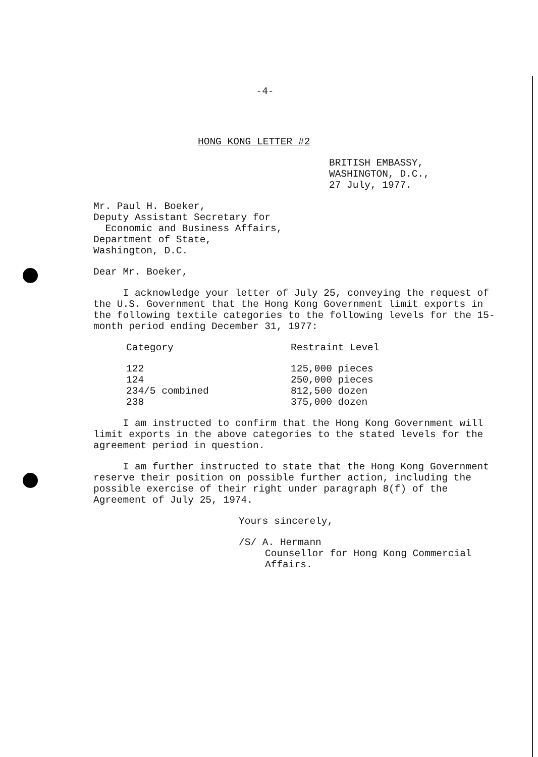-4-
HONG KONG LETTER #2
BRITISH EMBASSY,
WASHINGTON, D.C.,
27 July, 1977.
Mr. Paul H. Boeker,
Deputy Assistant Secretary for
Economic and Business Affairs,
Department of State,
Washington, D.C.
Dear Mr. Boeker,
I acknowledge your letter of July 25, conveying the request of the U.S. Government that the Hong Kong Government limit exports in the following textile categories to the following levels for the 15-month period ending December 31, 1977:
| Category | Restraint Level |
| --- | --- |
| 122 | 125,000 pieces |
| 124 | 250,000 pieces |
| 234/5 combined | 812,500 dozen |
| 238 | 375,000 dozen |
I am instructed to confirm that the Hong Kong Government will limit exports in the above categories to the stated levels for the agreement period in question.
I am further instructed to state that the Hong Kong Government reserve their position on possible further action, including the possible exercise of their right under paragraph 8(f) of the Agreement of July 25, 1974.
Yours sincerely,
/S/ A. Hermann
Counsellor for Hong Kong Commercial
Affairs.